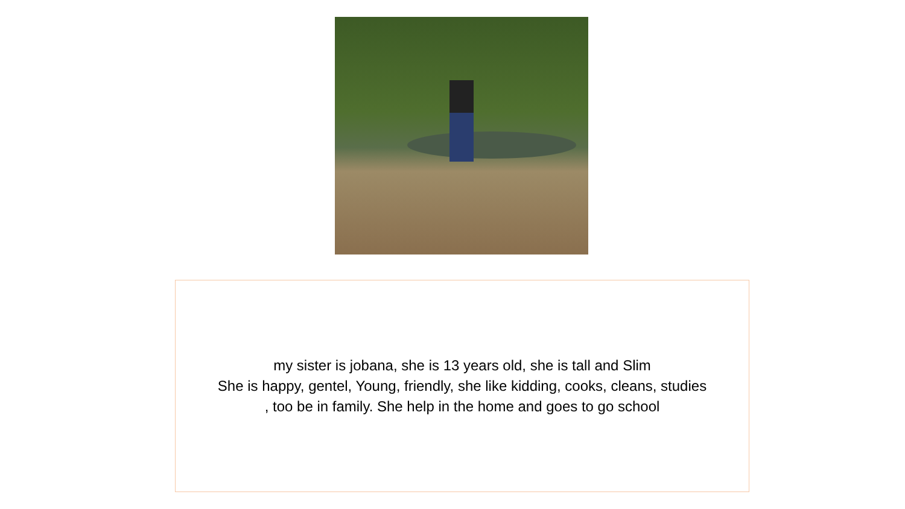my sister is jobana, she is 13 years old, she is tall and Slim
She is happy, gentel, Young, friendly, she like kidding, cooks, cleans, studies
, too be in family. She help in the home and goes to go school